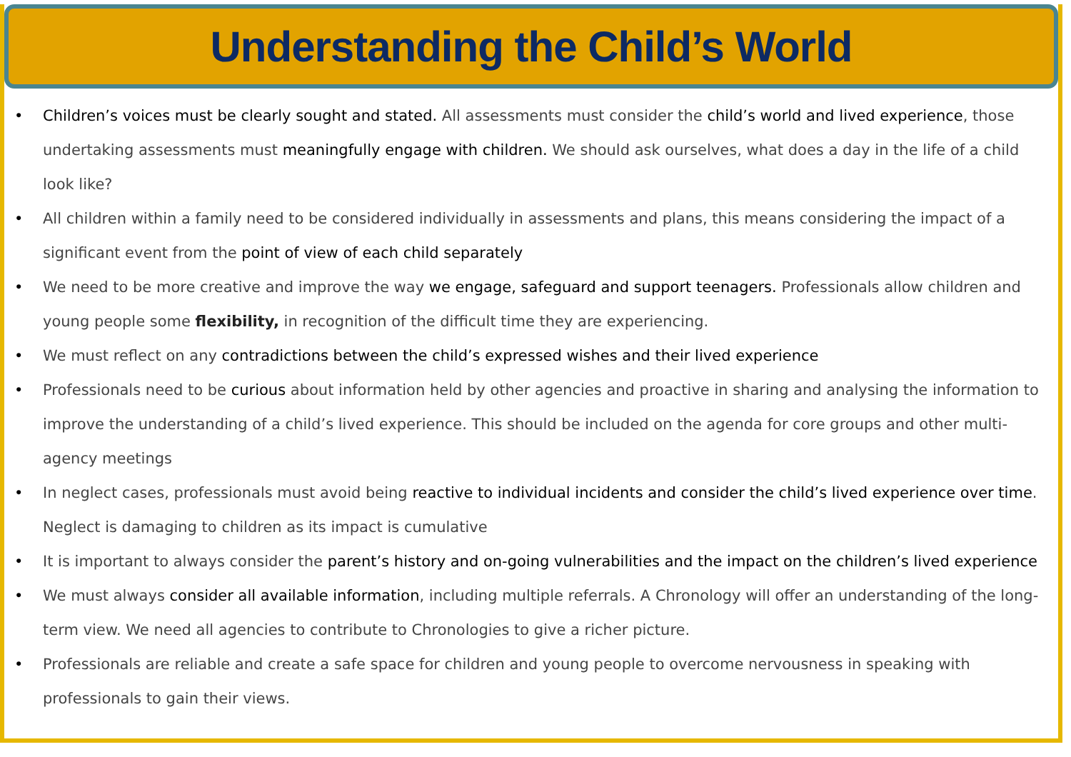Understanding the Child’s World
• Children’s voices must be clearly sought and stated. All assessments must consider the child’s world and lived experience, those undertaking assessments must meaningfully engage with children. We should ask ourselves, what does a day in the life of a child look like?
• All children within a family need to be considered individually in assessments and plans, this means considering the impact of a significant event from the point of view of each child separately
• We need to be more creative and improve the way we engage, safeguard and support teenagers. Professionals allow children and young people some flexibility, in recognition of the difficult time they are experiencing.
• We must reflect on any contradictions between the child’s expressed wishes and their lived experience
• Professionals need to be curious about information held by other agencies and proactive in sharing and analysing the information to improve the understanding of a child’s lived experience. This should be included on the agenda for core groups and other multi-agency meetings
• In neglect cases, professionals must avoid being reactive to individual incidents and consider the child’s lived experience over time. Neglect is damaging to children as its impact is cumulative
• It is important to always consider the parent’s history and on-going vulnerabilities and the impact on the children’s lived experience
• We must always consider all available information, including multiple referrals. A Chronology will offer an understanding of the long-term view. We need all agencies to contribute to Chronologies to give a richer picture.
• Professionals are reliable and create a safe space for children and young people to overcome nervousness in speaking with professionals to gain their views.